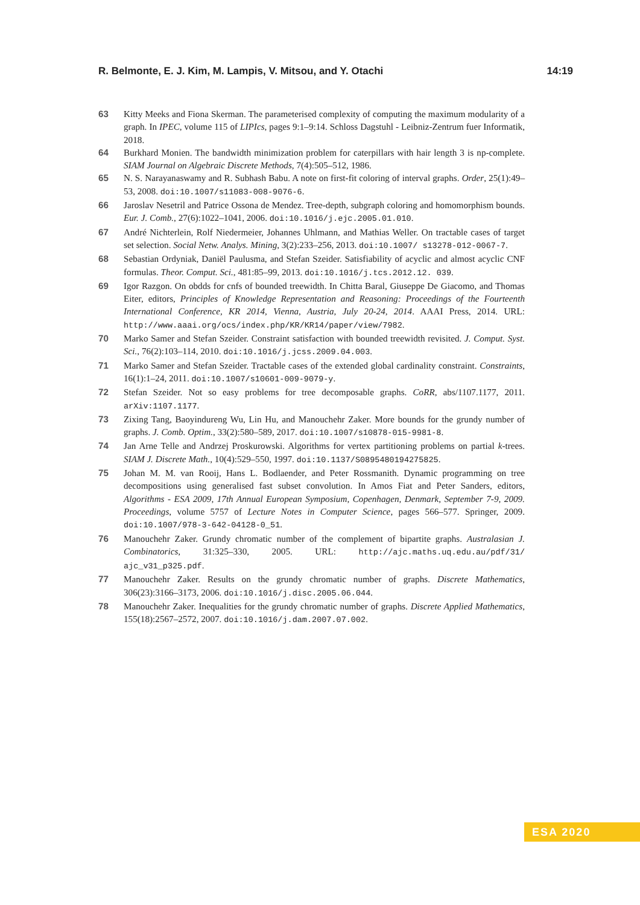R. Belmonte, E. J. Kim, M. Lampis, V. Mitsou, and Y. Otachi 14:19
63 Kitty Meeks and Fiona Skerman. The parameterised complexity of computing the maximum modularity of a graph. In IPEC, volume 115 of LIPIcs, pages 9:1–9:14. Schloss Dagstuhl - Leibniz-Zentrum fuer Informatik, 2018.
64 Burkhard Monien. The bandwidth minimization problem for caterpillars with hair length 3 is np-complete. SIAM Journal on Algebraic Discrete Methods, 7(4):505–512, 1986.
65 N. S. Narayanaswamy and R. Subhash Babu. A note on first-fit coloring of interval graphs. Order, 25(1):49–53, 2008. doi:10.1007/s11083-008-9076-6.
66 Jaroslav Nesetril and Patrice Ossona de Mendez. Tree-depth, subgraph coloring and homomorphism bounds. Eur. J. Comb., 27(6):1022–1041, 2006. doi:10.1016/j.ejc.2005.01.010.
67 André Nichterlein, Rolf Niedermeier, Johannes Uhlmann, and Mathias Weller. On tractable cases of target set selection. Social Netw. Analys. Mining, 3(2):233–256, 2013. doi:10.1007/ s13278-012-0067-7.
68 Sebastian Ordyniak, Daniël Paulusma, and Stefan Szeider. Satisfiability of acyclic and almost acyclic CNF formulas. Theor. Comput. Sci., 481:85–99, 2013. doi:10.1016/j.tcs.2012.12. 039.
69 Igor Razgon. On obdds for cnfs of bounded treewidth. In Chitta Baral, Giuseppe De Giacomo, and Thomas Eiter, editors, Principles of Knowledge Representation and Reasoning: Proceedings of the Fourteenth International Conference, KR 2014, Vienna, Austria, July 20-24, 2014. AAAI Press, 2014. URL: http://www.aaai.org/ocs/index.php/KR/KR14/paper/view/7982.
70 Marko Samer and Stefan Szeider. Constraint satisfaction with bounded treewidth revisited. J. Comput. Syst. Sci., 76(2):103–114, 2010. doi:10.1016/j.jcss.2009.04.003.
71 Marko Samer and Stefan Szeider. Tractable cases of the extended global cardinality constraint. Constraints, 16(1):1–24, 2011. doi:10.1007/s10601-009-9079-y.
72 Stefan Szeider. Not so easy problems for tree decomposable graphs. CoRR, abs/1107.1177, 2011. arXiv:1107.1177.
73 Zixing Tang, Baoyindureng Wu, Lin Hu, and Manouchehr Zaker. More bounds for the grundy number of graphs. J. Comb. Optim., 33(2):580–589, 2017. doi:10.1007/s10878-015-9981-8.
74 Jan Arne Telle and Andrzej Proskurowski. Algorithms for vertex partitioning problems on partial k-trees. SIAM J. Discrete Math., 10(4):529–550, 1997. doi:10.1137/S0895480194275825.
75 Johan M. M. van Rooij, Hans L. Bodlaender, and Peter Rossmanith. Dynamic programming on tree decompositions using generalised fast subset convolution. In Amos Fiat and Peter Sanders, editors, Algorithms - ESA 2009, 17th Annual European Symposium, Copenhagen, Denmark, September 7-9, 2009. Proceedings, volume 5757 of Lecture Notes in Computer Science, pages 566–577. Springer, 2009. doi:10.1007/978-3-642-04128-0_51.
76 Manouchehr Zaker. Grundy chromatic number of the complement of bipartite graphs. Australasian J. Combinatorics, 31:325–330, 2005. URL: http://ajc.maths.uq.edu.au/pdf/31/ ajc_v31_p325.pdf.
77 Manouchehr Zaker. Results on the grundy chromatic number of graphs. Discrete Mathematics, 306(23):3166–3173, 2006. doi:10.1016/j.disc.2005.06.044.
78 Manouchehr Zaker. Inequalities for the grundy chromatic number of graphs. Discrete Applied Mathematics, 155(18):2567–2572, 2007. doi:10.1016/j.dam.2007.07.002.
ESA 2020